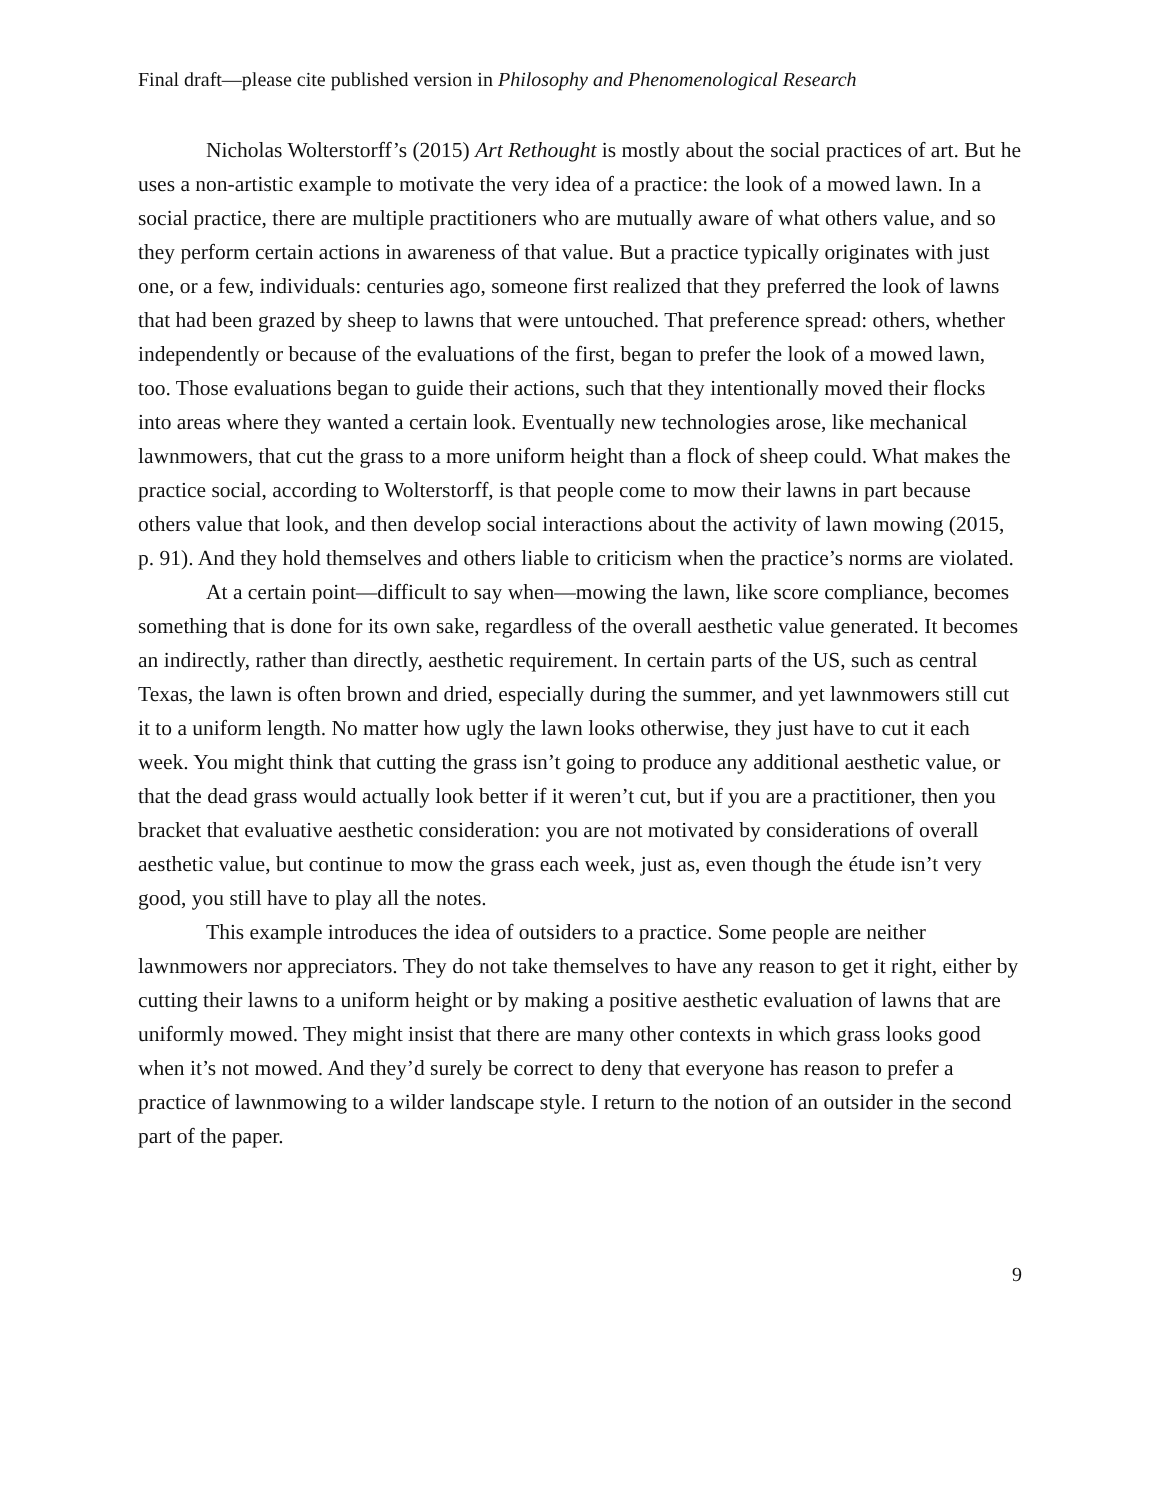Final draft—please cite published version in Philosophy and Phenomenological Research
Nicholas Wolterstorff’s (2015) Art Rethought is mostly about the social practices of art. But he uses a non-artistic example to motivate the very idea of a practice: the look of a mowed lawn. In a social practice, there are multiple practitioners who are mutually aware of what others value, and so they perform certain actions in awareness of that value. But a practice typically originates with just one, or a few, individuals: centuries ago, someone first realized that they preferred the look of lawns that had been grazed by sheep to lawns that were untouched. That preference spread: others, whether independently or because of the evaluations of the first, began to prefer the look of a mowed lawn, too. Those evaluations began to guide their actions, such that they intentionally moved their flocks into areas where they wanted a certain look. Eventually new technologies arose, like mechanical lawnmowers, that cut the grass to a more uniform height than a flock of sheep could. What makes the practice social, according to Wolterstorff, is that people come to mow their lawns in part because others value that look, and then develop social interactions about the activity of lawn mowing (2015, p. 91). And they hold themselves and others liable to criticism when the practice’s norms are violated.
At a certain point—difficult to say when—mowing the lawn, like score compliance, becomes something that is done for its own sake, regardless of the overall aesthetic value generated. It becomes an indirectly, rather than directly, aesthetic requirement. In certain parts of the US, such as central Texas, the lawn is often brown and dried, especially during the summer, and yet lawnmowers still cut it to a uniform length. No matter how ugly the lawn looks otherwise, they just have to cut it each week. You might think that cutting the grass isn’t going to produce any additional aesthetic value, or that the dead grass would actually look better if it weren’t cut, but if you are a practitioner, then you bracket that evaluative aesthetic consideration: you are not motivated by considerations of overall aesthetic value, but continue to mow the grass each week, just as, even though the étude isn’t very good, you still have to play all the notes.
This example introduces the idea of outsiders to a practice. Some people are neither lawnmowers nor appreciators. They do not take themselves to have any reason to get it right, either by cutting their lawns to a uniform height or by making a positive aesthetic evaluation of lawns that are uniformly mowed. They might insist that there are many other contexts in which grass looks good when it’s not mowed. And they’d surely be correct to deny that everyone has reason to prefer a practice of lawnmowing to a wilder landscape style. I return to the notion of an outsider in the second part of the paper.
9